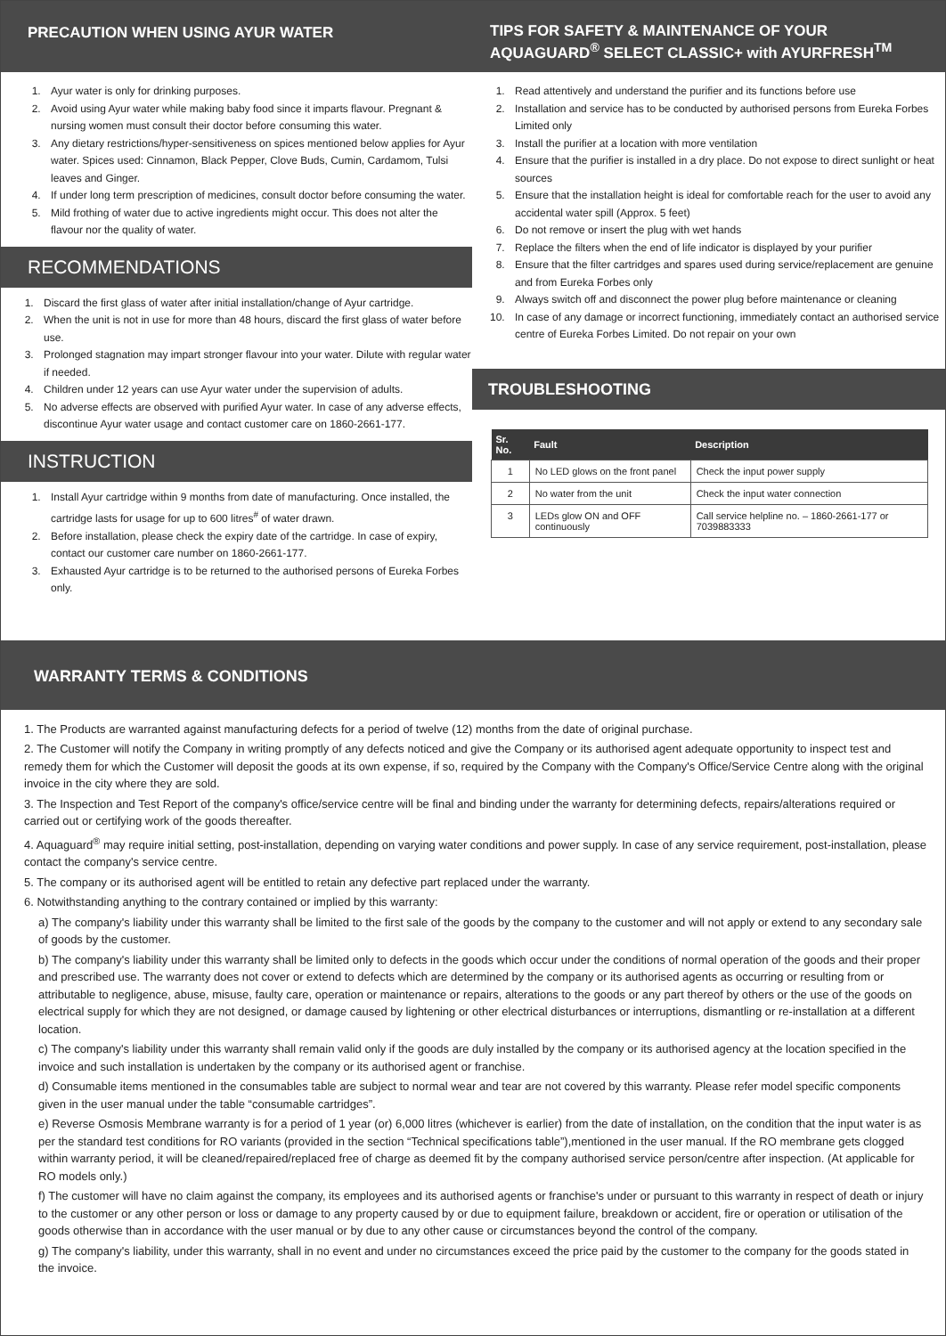PRECAUTION WHEN USING AYUR WATER
1. Ayur water is only for drinking purposes.
2. Avoid using Ayur water while making baby food since it imparts flavour. Pregnant & nursing women must consult their doctor before consuming this water.
3. Any dietary restrictions/hyper-sensitiveness on spices mentioned below applies for Ayur water. Spices used: Cinnamon, Black Pepper, Clove Buds, Cumin, Cardamom, Tulsi leaves and Ginger.
4. If under long term prescription of medicines, consult doctor before consuming the water.
5. Mild frothing of water due to active ingredients might occur. This does not alter the flavour nor the quality of water.
RECOMMENDATIONS
1. Discard the first glass of water after initial installation/change of Ayur cartridge.
2. When the unit is not in use for more than 48 hours, discard the first glass of water before use.
3. Prolonged stagnation may impart stronger flavour into your water. Dilute with regular water if needed.
4. Children under 12 years can use Ayur water under the supervision of adults.
5. No adverse effects are observed with purified Ayur water. In case of any adverse effects, discontinue Ayur water usage and contact customer care on 1860-2661-177.
INSTRUCTION
1. Install Ayur cartridge within 9 months from date of manufacturing. Once installed, the cartridge lasts for usage for up to 600 litres<sup>#</sup> of water drawn.
2. Before installation, please check the expiry date of the cartridge. In case of expiry, contact our customer care number on 1860-2661-177.
3. Exhausted Ayur cartridge is to be returned to the authorised persons of Eureka Forbes only.
TIPS FOR SAFETY & MAINTENANCE OF YOUR AQUAGUARD<sup>®</sup> SELECT CLASSIC+ with AYURFRESH<sup>TM</sup>
1. Read attentively and understand the purifier and its functions before use
2. Installation and service has to be conducted by authorised persons from Eureka Forbes Limited only
3. Install the purifier at a location with more ventilation
4. Ensure that the purifier is installed in a dry place. Do not expose to direct sunlight or heat sources
5. Ensure that the installation height is ideal for comfortable reach for the user to avoid any accidental water spill (Approx. 5 feet)
6. Do not remove or insert the plug with wet hands
7. Replace the filters when the end of life indicator is displayed by your purifier
8. Ensure that the filter cartridges and spares used during service/replacement are genuine and from Eureka Forbes only
9. Always switch off and disconnect the power plug before maintenance or cleaning
10. In case of any damage or incorrect functioning, immediately contact an authorised service centre of Eureka Forbes Limited. Do not repair on your own
TROUBLESHOOTING
| Sr. No. | Fault | Description |
| --- | --- | --- |
| 1 | No LED glows on the front panel | Check the input power supply |
| 2 | No water from the unit | Check the input water connection |
| 3 | LEDs glow ON and OFF continuously | Call service helpline no. – 1860-2661-177 or 7039883333 |
WARRANTY TERMS & CONDITIONS
1. The Products are warranted against manufacturing defects for a period of twelve (12) months from the date of original purchase.
2. The Customer will notify the Company in writing promptly of any defects noticed and give the Company or its authorised agent adequate opportunity to inspect test and remedy them for which the Customer will deposit the goods at its own expense, if so, required by the Company with the Company's Office/Service Centre along with the original invoice in the city where they are sold.
3. The Inspection and Test Report of the company's office/service centre will be final and binding under the warranty for determining defects, repairs/alterations required or carried out or certifying work of the goods thereafter.
4. Aquaguard<sup>®</sup> may require initial setting, post-installation, depending on varying water conditions and power supply. In case of any service requirement, post-installation, please contact the company's service centre.
5. The company or its authorised agent will be entitled to retain any defective part replaced under the warranty.
6. Notwithstanding anything to the contrary contained or implied by this warranty:
a) The company's liability under this warranty shall be limited to the first sale of the goods by the company to the customer and will not apply or extend to any secondary sale of goods by the customer.
b) The company's liability under this warranty shall be limited only to defects in the goods which occur under the conditions of normal operation of the goods and their proper and prescribed use. The warranty does not cover or extend to defects which are determined by the company or its authorised agents as occurring or resulting from or attributable to negligence, abuse, misuse, faulty care, operation or maintenance or repairs, alterations to the goods or any part thereof by others or the use of the goods on electrical supply for which they are not designed, or damage caused by lightening or other electrical disturbances or interruptions, dismantling or re-installation at a different location.
c) The company's liability under this warranty shall remain valid only if the goods are duly installed by the company or its authorised agency at the location specified in the invoice and such installation is undertaken by the company or its authorised agent or franchise.
d) Consumable items mentioned in the consumables table are subject to normal wear and tear are not covered by this warranty. Please refer model specific components given in the user manual under the table “consumable cartridges”.
e) Reverse Osmosis Membrane warranty is for a period of 1 year (or) 6,000 litres (whichever is earlier) from the date of installation, on the condition that the input water is as per the standard test conditions for RO variants (provided in the section “Technical specifications table”),mentioned in the user manual. If the RO membrane gets clogged within warranty period, it will be cleaned/repaired/replaced free of charge as deemed fit by the company authorised service person/centre after inspection. (At applicable for RO models only.)
f) The customer will have no claim against the company, its employees and its authorised agents or franchise's under or pursuant to this warranty in respect of death or injury to the customer or any other person or loss or damage to any property caused by or due to equipment failure, breakdown or accident, fire or operation or utilisation of the goods otherwise than in accordance with the user manual or by due to any other cause or circumstances beyond the control of the company.
g) The company's liability, under this warranty, shall in no event and under no circumstances exceed the price paid by the customer to the company for the goods stated in the invoice.